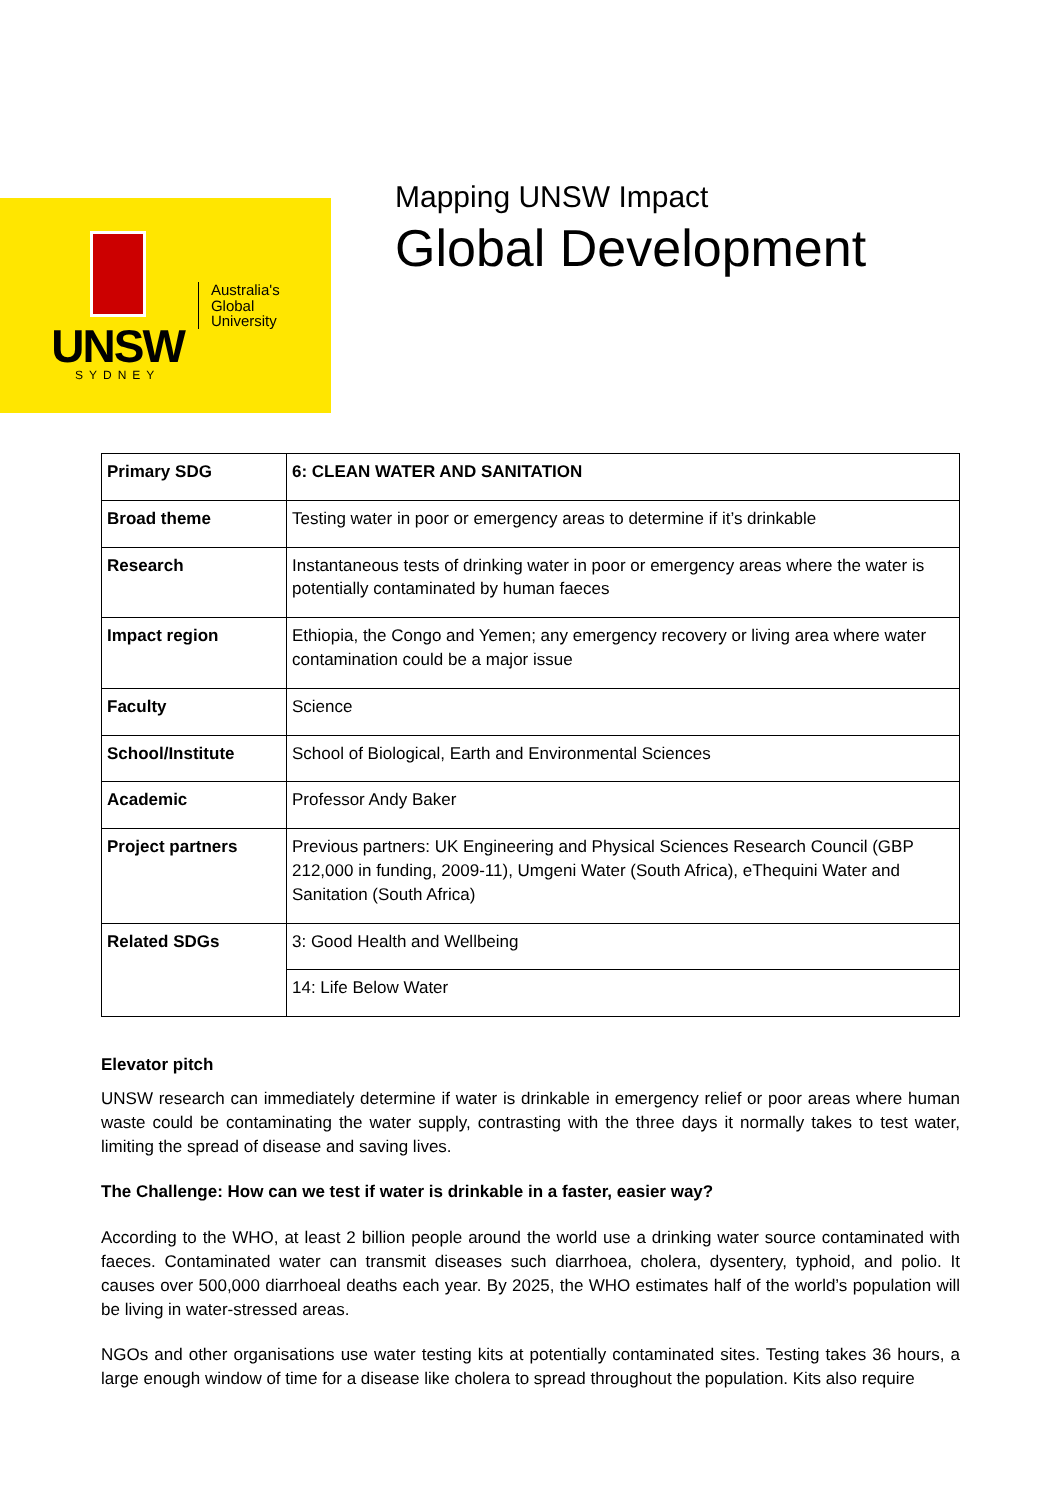UNSW
SYDNEY
Australia's
Global
University
Mapping UNSW Impact
Global Development
| Primary SDG | 6: CLEAN WATER AND SANITATION |
| Broad theme | Testing water in poor or emergency areas to determine if it’s drinkable |
| Research | Instantaneous tests of drinking water in poor or emergency areas where the water is potentially contaminated by human faeces |
| Impact region | Ethiopia, the Congo and Yemen; any emergency recovery or living area where water contamination could be a major issue |
| Faculty | Science |
| School/Institute | School of Biological, Earth and Environmental Sciences |
| Academic | Professor Andy Baker |
| Project partners | Previous partners: UK Engineering and Physical Sciences Research Council (GBP 212,000 in funding, 2009-11), Umgeni Water (South Africa), eThequini Water and Sanitation (South Africa) |
| Related SDGs | 3: Good Health and Wellbeing |
| | 14: Life Below Water |
Elevator pitch
UNSW research can immediately determine if water is drinkable in emergency relief or poor areas where human waste could be contaminating the water supply, contrasting with the three days it normally takes to test water, limiting the spread of disease and saving lives.
The Challenge: How can we test if water is drinkable in a faster, easier way?
According to the WHO, at least 2 billion people around the world use a drinking water source contaminated with faeces. Contaminated water can transmit diseases such diarrhoea, cholera, dysentery, typhoid, and polio. It causes over 500,000 diarrhoeal deaths each year. By 2025, the WHO estimates half of the world’s population will be living in water-stressed areas.
NGOs and other organisations use water testing kits at potentially contaminated sites. Testing takes 36 hours, a large enough window of time for a disease like cholera to spread throughout the population. Kits also require